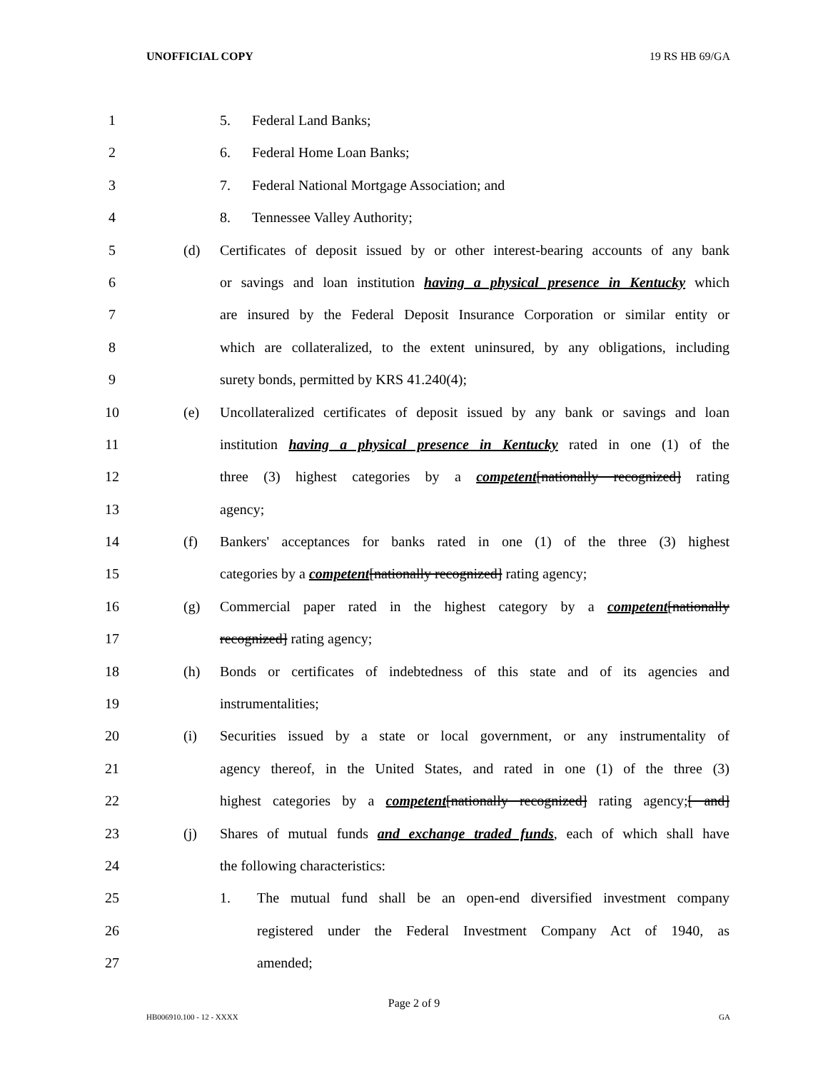UNOFFICIAL COPY 19 RS HB 69/GA
1 5. Federal Land Banks;
2 6. Federal Home Loan Banks;
3 7. Federal National Mortgage Association; and
4 8. Tennessee Valley Authority;
5 (d) Certificates of deposit issued by or other interest-bearing accounts of any bank
6 or savings and loan institution having a physical presence in Kentucky which
7 are insured by the Federal Deposit Insurance Corporation or similar entity or
8 which are collateralized, to the extent uninsured, by any obligations, including
9 surety bonds, permitted by KRS 41.240(4);
10 (e) Uncollateralized certificates of deposit issued by any bank or savings and loan
11 institution having a physical presence in Kentucky rated in one (1) of the
12 three (3) highest categories by a competent[nationally recognized] rating
13 agency;
14 (f) Bankers' acceptances for banks rated in one (1) of the three (3) highest
15 categories by a competent[nationally recognized] rating agency;
16 (g) Commercial paper rated in the highest category by a competent[nationally
17 recognized] rating agency;
18 (h) Bonds or certificates of indebtedness of this state and of its agencies and
19 instrumentalities;
20 (i) Securities issued by a state or local government, or any instrumentality of
21 agency thereof, in the United States, and rated in one (1) of the three (3)
22 highest categories by a competent[nationally recognized] rating agency;[ and]
23 (j) Shares of mutual funds and exchange traded funds, each of which shall have
24 the following characteristics:
25 1. The mutual fund shall be an open-end diversified investment company
26 registered under the Federal Investment Company Act of 1940, as
27 amended;
Page 2 of 9
HB006910.100 - 12 - XXXX GA